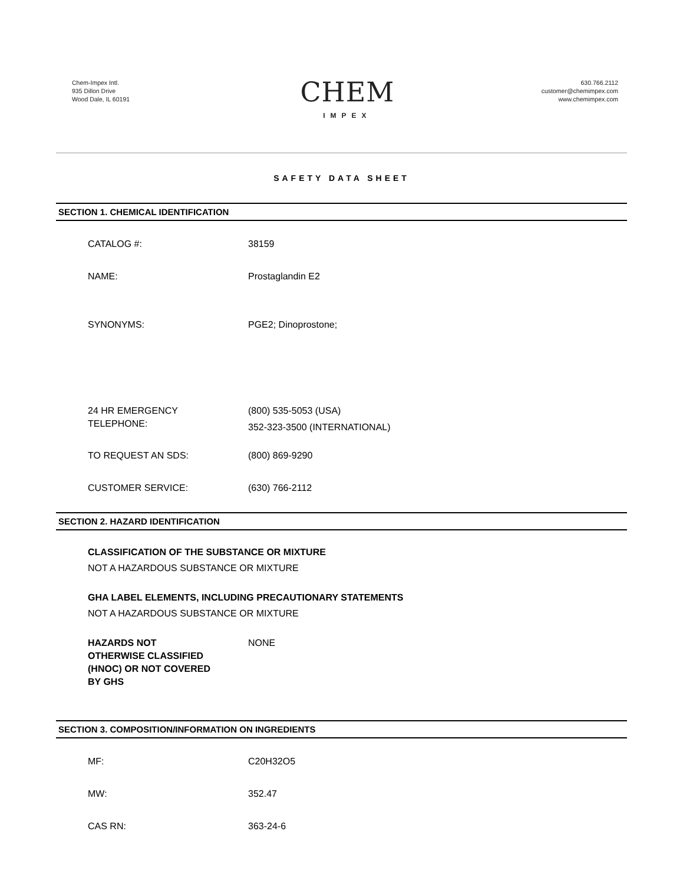Chem-Impex Intl.
935 Dillon Drive
Wood Dale, IL 60191
CHEM
IMPEX
630.766.2112
customer@chemimpex.com
www.chemimpex.com
SAFETY DATA SHEET
SECTION 1. CHEMICAL IDENTIFICATION
CATALOG #: 38159
NAME: Prostaglandin E2
SYNONYMS: PGE2; Dinoprostone;
24 HR EMERGENCY
TELEPHONE:
(800) 535-5053 (USA)
352-323-3500 (INTERNATIONAL)
TO REQUEST AN SDS: (800) 869-9290
CUSTOMER SERVICE: (630) 766-2112
SECTION 2. HAZARD IDENTIFICATION
CLASSIFICATION OF THE SUBSTANCE OR MIXTURE
NOT A HAZARDOUS SUBSTANCE OR MIXTURE
GHA LABEL ELEMENTS, INCLUDING PRECAUTIONARY STATEMENTS
NOT A HAZARDOUS SUBSTANCE OR MIXTURE
HAZARDS NOT
OTHERWISE CLASSIFIED
(HNOC) OR NOT COVERED
BY GHS
NONE
SECTION 3. COMPOSITION/INFORMATION ON INGREDIENTS
MF: C20H32O5
MW: 352.47
CAS RN: 363-24-6